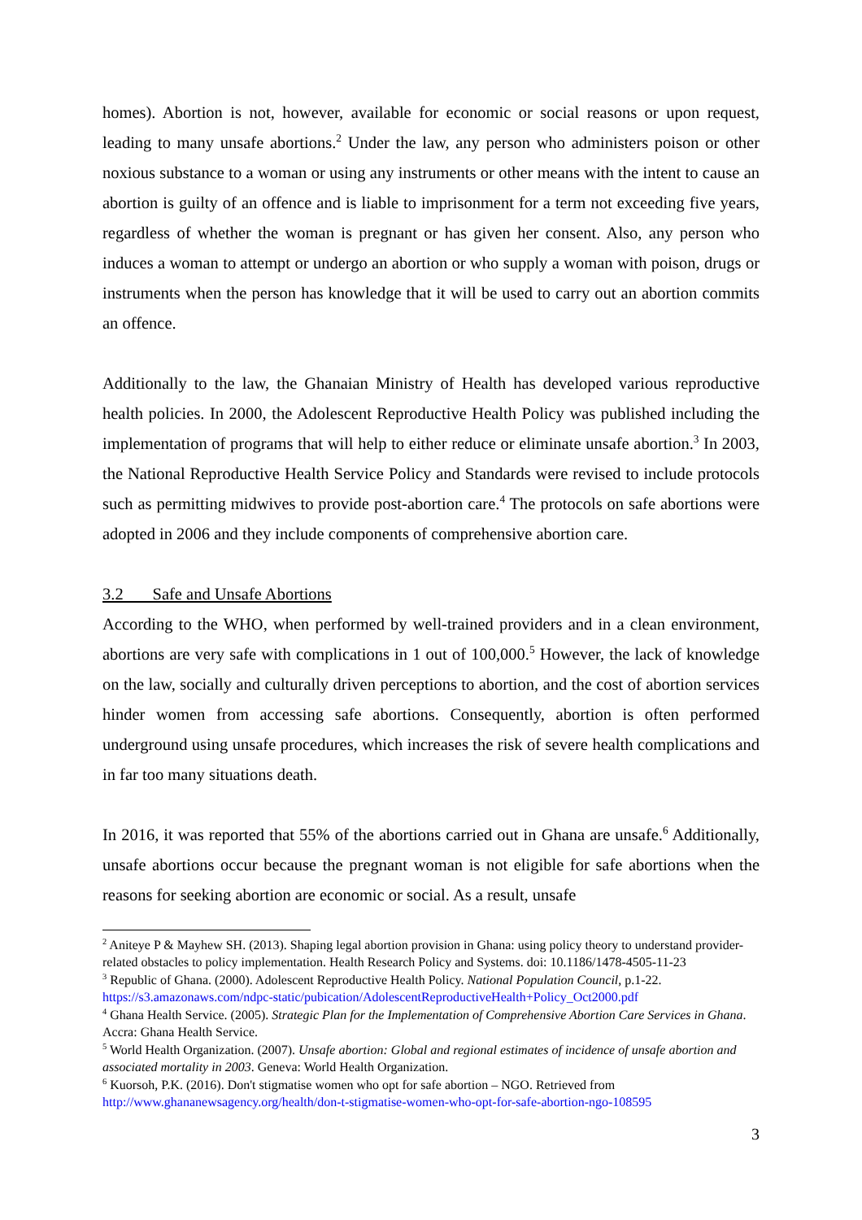homes). Abortion is not, however, available for economic or social reasons or upon request, leading to many unsafe abortions.<sup>2</sup> Under the law, any person who administers poison or other noxious substance to a woman or using any instruments or other means with the intent to cause an abortion is guilty of an offence and is liable to imprisonment for a term not exceeding five years, regardless of whether the woman is pregnant or has given her consent. Also, any person who induces a woman to attempt or undergo an abortion or who supply a woman with poison, drugs or instruments when the person has knowledge that it will be used to carry out an abortion commits an offence.
Additionally to the law, the Ghanaian Ministry of Health has developed various reproductive health policies. In 2000, the Adolescent Reproductive Health Policy was published including the implementation of programs that will help to either reduce or eliminate unsafe abortion.<sup>3</sup> In 2003, the National Reproductive Health Service Policy and Standards were revised to include protocols such as permitting midwives to provide post-abortion care.<sup>4</sup> The protocols on safe abortions were adopted in 2006 and they include components of comprehensive abortion care.
3.2 Safe and Unsafe Abortions
According to the WHO, when performed by well-trained providers and in a clean environment, abortions are very safe with complications in 1 out of 100,000.<sup>5</sup> However, the lack of knowledge on the law, socially and culturally driven perceptions to abortion, and the cost of abortion services hinder women from accessing safe abortions. Consequently, abortion is often performed underground using unsafe procedures, which increases the risk of severe health complications and in far too many situations death.
In 2016, it was reported that 55% of the abortions carried out in Ghana are unsafe.<sup>6</sup> Additionally, unsafe abortions occur because the pregnant woman is not eligible for safe abortions when the reasons for seeking abortion are economic or social. As a result, unsafe
<sup>2</sup> Aniteye P & Mayhew SH. (2013). Shaping legal abortion provision in Ghana: using policy theory to understand provider-related obstacles to policy implementation. Health Research Policy and Systems. doi: 10.1186/1478-4505-11-23
<sup>3</sup> Republic of Ghana. (2000). Adolescent Reproductive Health Policy. National Population Council, p.1-22. https://s3.amazonaws.com/ndpc-static/pubication/AdolescentReproductiveHealth+Policy_Oct2000.pdf
<sup>4</sup> Ghana Health Service. (2005). Strategic Plan for the Implementation of Comprehensive Abortion Care Services in Ghana. Accra: Ghana Health Service.
<sup>5</sup> World Health Organization. (2007). Unsafe abortion: Global and regional estimates of incidence of unsafe abortion and associated mortality in 2003. Geneva: World Health Organization.
<sup>6</sup> Kuorsoh, P.K. (2016). Don't stigmatise women who opt for safe abortion – NGO. Retrieved from http://www.ghananewsagency.org/health/don-t-stigmatise-women-who-opt-for-safe-abortion-ngo-108595
3